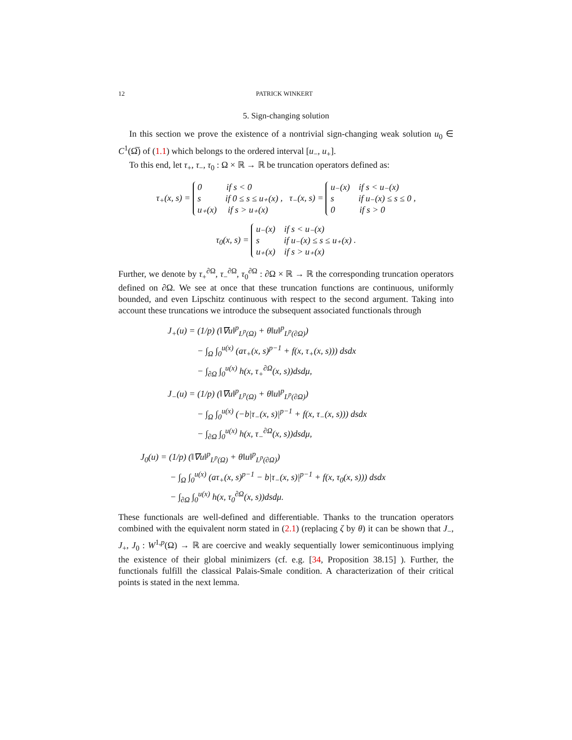12 PATRICK WINKERT
5. Sign-changing solution
In this section we prove the existence of a nontrivial sign-changing weak solution u<sub>0</sub> ∈ C<sup>1</sup>(Ω̅) of (1.1) which belongs to the ordered interval [u<sub>−</sub>, u<sub>+</sub>].
To this end, let τ<sub>+</sub>, τ<sub>−</sub>, τ<sub>0</sub> : Ω × ℝ → ℝ be truncation operators defined as:
τ<sub>+</sub>(x, s) =
0 if s < 0
s if 0 ≤ s ≤ u₊(x)
u₊(x) if s > u₊(x)
, τ<sub>−</sub>(x, s) =
u₋(x) if s < u₋(x)
s if u₋(x) ≤ s ≤ 0
0 if s > 0
,
τ<sub>0</sub>(x, s) =
u₋(x) if s < u₋(x)
s if u₋(x) ≤ s ≤ u₊(x)
u₊(x) if s > u₊(x)
.
Further, we denote by τ<sub>+</sub><sup>∂Ω</sup>, τ<sub>−</sub><sup>∂Ω</sup>, τ<sub>0</sub><sup>∂Ω</sup> : ∂Ω × ℝ → ℝ the corresponding truncation operators defined on ∂Ω. We see at once that these truncation functions are continuous, uniformly bounded, and even Lipschitz continuous with respect to the second argument. Taking into account these truncations we introduce the subsequent associated functionals through
J<sub>+</sub>(u) = (1/p) (‖∇u‖<sup>p</sup><sub>L<sup>p</sup>(Ω)</sub> + θ‖u‖<sup>p</sup><sub>L<sup>p</sup>(∂Ω)</sub>)
− ∫<sub>Ω</sub> ∫<sub>0</sub><sup>u(x)</sup> (aτ<sub>+</sub>(x, s)<sup>p−1</sup> + f(x, τ<sub>+</sub>(x, s))) dsdx
− ∫<sub>∂Ω</sub> ∫<sub>0</sub><sup>u(x)</sup> h(x, τ<sub>+</sub><sup>∂Ω</sup>(x, s))dsdμ,
J<sub>−</sub>(u) = (1/p) (‖∇u‖<sup>p</sup><sub>L<sup>p</sup>(Ω)</sub> + θ‖u‖<sup>p</sup><sub>L<sup>p</sup>(∂Ω)</sub>)
− ∫<sub>Ω</sub> ∫<sub>0</sub><sup>u(x)</sup> (−b|τ<sub>−</sub>(x, s)|<sup>p−1</sup> + f(x, τ<sub>−</sub>(x, s))) dsdx
− ∫<sub>∂Ω</sub> ∫<sub>0</sub><sup>u(x)</sup> h(x, τ<sub>−</sub><sup>∂Ω</sup>(x, s))dsdμ,
J<sub>0</sub>(u) = (1/p) (‖∇u‖<sup>p</sup><sub>L<sup>p</sup>(Ω)</sub> + θ‖u‖<sup>p</sup><sub>L<sup>p</sup>(∂Ω)</sub>)
− ∫<sub>Ω</sub> ∫<sub>0</sub><sup>u(x)</sup> (aτ<sub>+</sub>(x, s)<sup>p−1</sup> − b|τ<sub>−</sub>(x, s)|<sup>p−1</sup> + f(x, τ<sub>0</sub>(x, s))) dsdx
− ∫<sub>∂Ω</sub> ∫<sub>0</sub><sup>u(x)</sup> h(x, τ<sub>0</sub><sup>∂Ω</sup>(x, s))dsdμ.
These functionals are well-defined and differentiable. Thanks to the truncation operators combined with the equivalent norm stated in (2.1) (replacing ζ by θ) it can be shown that J<sub>−</sub>, J<sub>+</sub>, J<sub>0</sub> : W<sup>1,p</sup>(Ω) → ℝ are coercive and weakly sequentially lower semicontinuous implying the existence of their global minimizers (cf. e.g. [34, Proposition 38.15] ). Further, the functionals fulfill the classical Palais-Smale condition. A characterization of their critical points is stated in the next lemma.